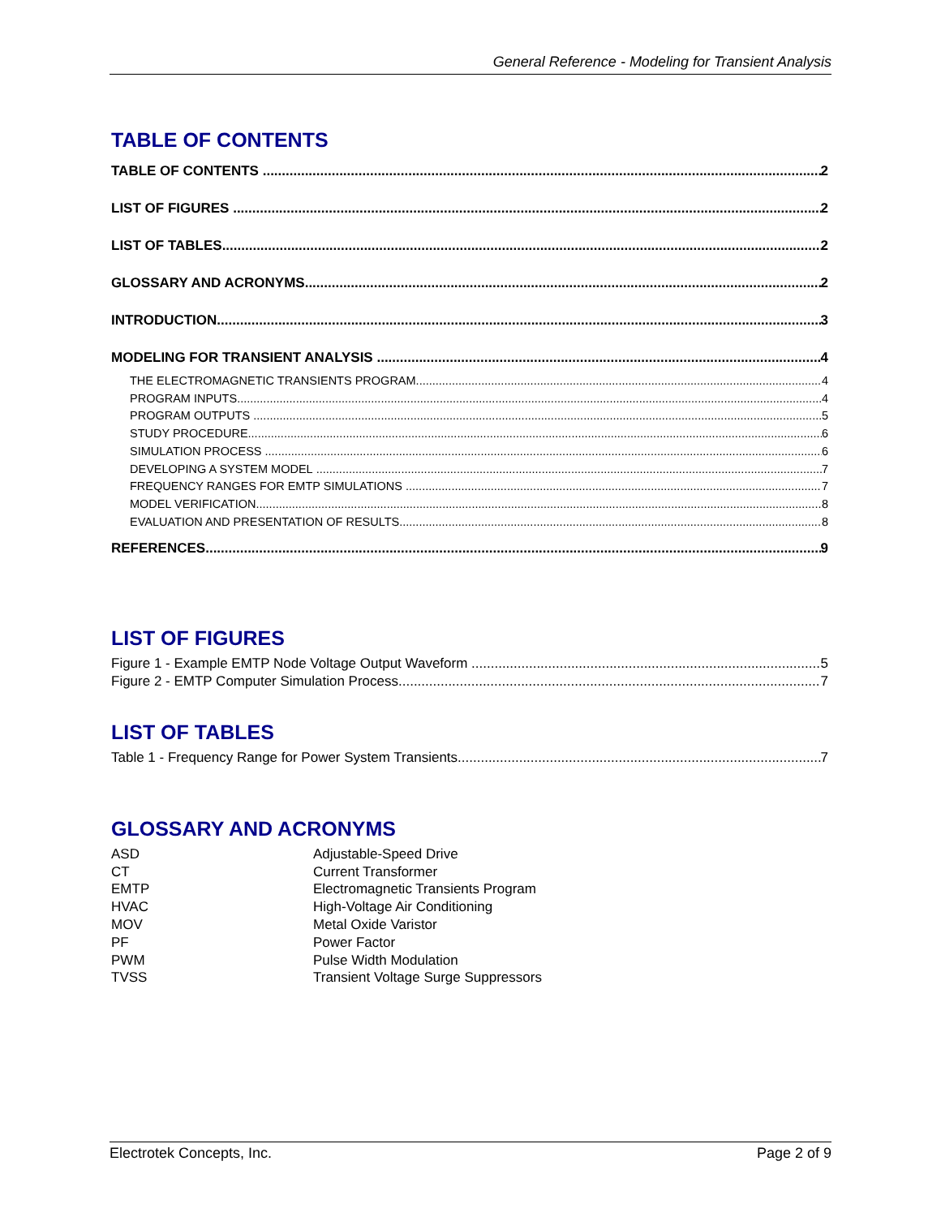General Reference - Modeling for Transient Analysis
TABLE OF CONTENTS
TABLE OF CONTENTS 2
LIST OF FIGURES 2
LIST OF TABLES 2
GLOSSARY AND ACRONYMS 2
INTRODUCTION 3
MODELING FOR TRANSIENT ANALYSIS 4
THE ELECTROMAGNETIC TRANSIENTS PROGRAM 4
PROGRAM INPUTS 4
PROGRAM OUTPUTS 5
STUDY PROCEDURE 6
SIMULATION PROCESS 6
DEVELOPING A SYSTEM MODEL 7
FREQUENCY RANGES FOR EMTP SIMULATIONS 7
MODEL VERIFICATION 8
EVALUATION AND PRESENTATION OF RESULTS 8
REFERENCES 9
LIST OF FIGURES
Figure 1 - Example EMTP Node Voltage Output Waveform 5
Figure 2 - EMTP Computer Simulation Process 7
LIST OF TABLES
Table 1 - Frequency Range for Power System Transients 7
GLOSSARY AND ACRONYMS
| ASD | Adjustable-Speed Drive |
| CT | Current Transformer |
| EMTP | Electromagnetic Transients Program |
| HVAC | High-Voltage Air Conditioning |
| MOV | Metal Oxide Varistor |
| PF | Power Factor |
| PWM | Pulse Width Modulation |
| TVSS | Transient Voltage Surge Suppressors |
Electrotek Concepts, Inc. Page 2 of 9